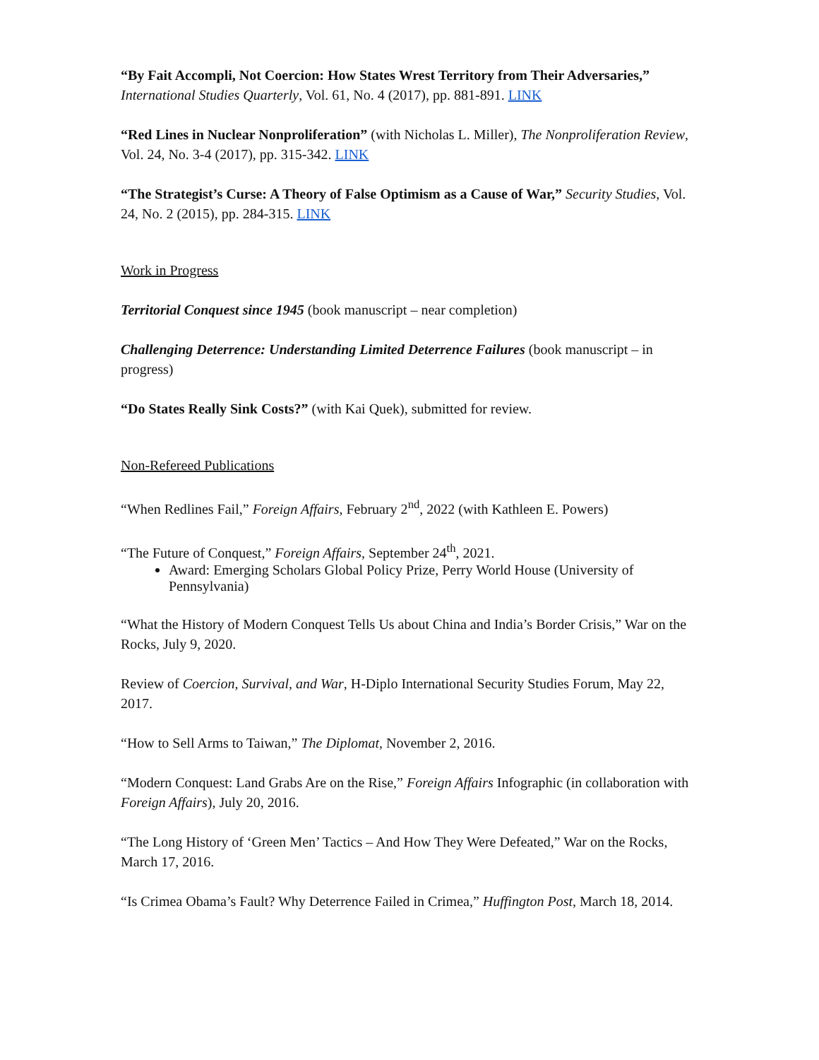“By Fait Accompli, Not Coercion: How States Wrest Territory from Their Adversaries,” International Studies Quarterly, Vol. 61, No. 4 (2017), pp. 881-891. LINK
“Red Lines in Nuclear Nonproliferation” (with Nicholas L. Miller), The Nonproliferation Review, Vol. 24, No. 3-4 (2017), pp. 315-342. LINK
“The Strategist’s Curse: A Theory of False Optimism as a Cause of War,” Security Studies, Vol. 24, No. 2 (2015), pp. 284-315. LINK
Work in Progress
Territorial Conquest since 1945 (book manuscript – near completion)
Challenging Deterrence: Understanding Limited Deterrence Failures (book manuscript – in progress)
“Do States Really Sink Costs?” (with Kai Quek), submitted for review.
Non-Refereed Publications
“When Redlines Fail,” Foreign Affairs, February 2<sup>nd</sup>, 2022 (with Kathleen E. Powers)
“The Future of Conquest,” Foreign Affairs, September 24<sup>th</sup>, 2021.
Award: Emerging Scholars Global Policy Prize, Perry World House (University of Pennsylvania)
“What the History of Modern Conquest Tells Us about China and India’s Border Crisis,” War on the Rocks, July 9, 2020.
Review of Coercion, Survival, and War, H-Diplo International Security Studies Forum, May 22, 2017.
“How to Sell Arms to Taiwan,” The Diplomat, November 2, 2016.
“Modern Conquest: Land Grabs Are on the Rise,” Foreign Affairs Infographic (in collaboration with Foreign Affairs), July 20, 2016.
“The Long History of ‘Green Men’ Tactics – And How They Were Defeated,” War on the Rocks, March 17, 2016.
“Is Crimea Obama’s Fault? Why Deterrence Failed in Crimea,” Huffington Post, March 18, 2014.